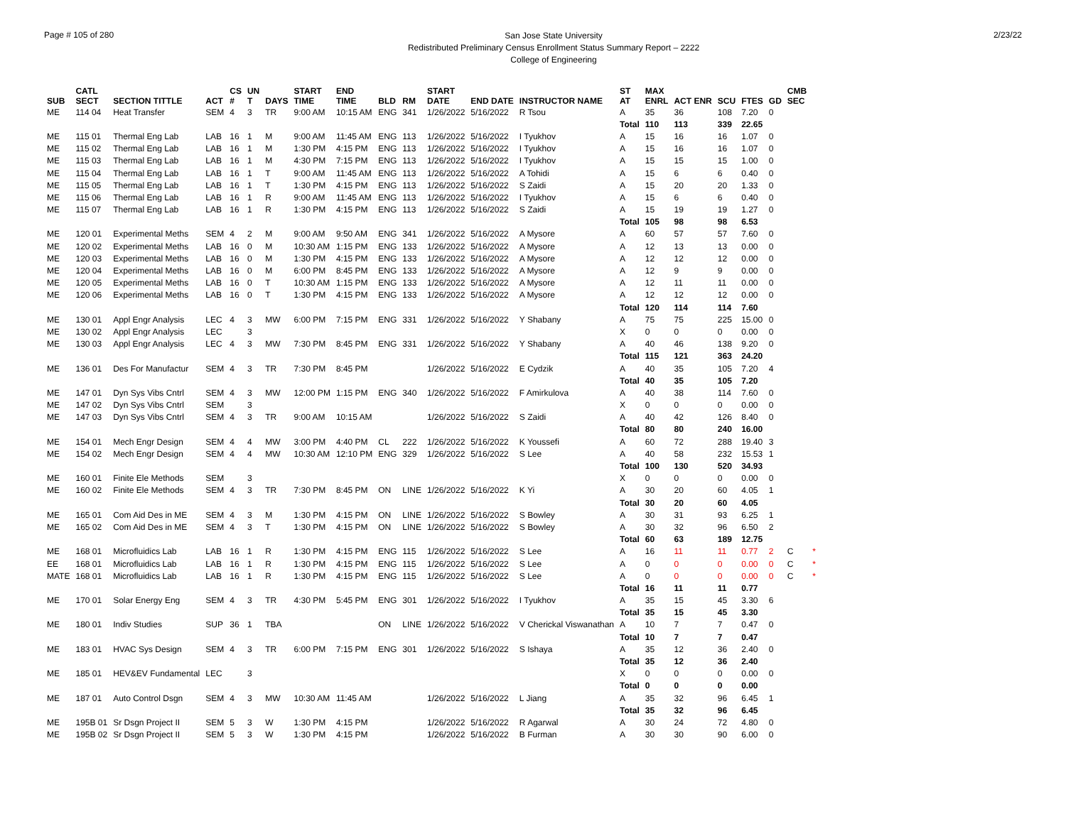Page # 105 of 280
San Jose State University
Redistributed Preliminary Census Enrollment Status Summary Report – 2222
College of Engineering
2/23/22
| SUB | CATL SECT | SECTION TITTLE | ACT | CS # | UN T | DAYS | START TIME | END TIME | BLD | RM | START DATE | END DATE | INSTRUCTOR NAME | ST AT | MAX ENRL | ACT ENR | SCU | FTES | GD | CMB SEC | |
| --- | --- | --- | --- | --- | --- | --- | --- | --- | --- | --- | --- | --- | --- | --- | --- | --- | --- | --- | --- | --- | --- |
| ME | 114 04 | Heat Transfer | SEM | 4 | 3 | TR | 9:00 AM | 10:15 AM | ENG | 341 | 1/26/2022 | 5/16/2022 | R Tsou | A | 35 | 36 | 108 | 7.20 | 0 | | |
| | | | | | | | | | | | | | | Total | 110 | 113 | 339 | 22.65 | | | |
| ME | 115 01 | Thermal Eng Lab | LAB | 16 | 1 | M | 9:00 AM | 11:45 AM | ENG | 113 | 1/26/2022 | 5/16/2022 | I Tyukhov | A | 15 | 16 | 16 | 1.07 | 0 | | |
| ME | 115 02 | Thermal Eng Lab | LAB | 16 | 1 | M | 1:30 PM | 4:15 PM | ENG | 113 | 1/26/2022 | 5/16/2022 | I Tyukhov | A | 15 | 16 | 16 | 1.07 | 0 | | |
| ME | 115 03 | Thermal Eng Lab | LAB | 16 | 1 | M | 4:30 PM | 7:15 PM | ENG | 113 | 1/26/2022 | 5/16/2022 | I Tyukhov | A | 15 | 15 | 15 | 1.00 | 0 | | |
| ME | 115 04 | Thermal Eng Lab | LAB | 16 | 1 | T | 9:00 AM | 11:45 AM | ENG | 113 | 1/26/2022 | 5/16/2022 | A Tohidi | A | 15 | 6 | 6 | 0.40 | 0 | | |
| ME | 115 05 | Thermal Eng Lab | LAB | 16 | 1 | T | 1:30 PM | 4:15 PM | ENG | 113 | 1/26/2022 | 5/16/2022 | S Zaidi | A | 15 | 20 | 20 | 1.33 | 0 | | |
| ME | 115 06 | Thermal Eng Lab | LAB | 16 | 1 | R | 9:00 AM | 11:45 AM | ENG | 113 | 1/26/2022 | 5/16/2022 | I Tyukhov | A | 15 | 6 | 6 | 0.40 | 0 | | |
| ME | 115 07 | Thermal Eng Lab | LAB | 16 | 1 | R | 1:30 PM | 4:15 PM | ENG | 113 | 1/26/2022 | 5/16/2022 | S Zaidi | A | 15 | 19 | 19 | 1.27 | 0 | | |
| | | | | | | | | | | | | | | Total | 105 | 98 | 98 | 6.53 | | | |
| ME | 120 01 | Experimental Meths | SEM | 4 | 2 | M | 9:00 AM | 9:50 AM | ENG | 341 | 1/26/2022 | 5/16/2022 | A Mysore | A | 60 | 57 | 57 | 7.60 | 0 | | |
| ME | 120 02 | Experimental Meths | LAB | 16 | 0 | M | 10:30 AM | 1:15 PM | ENG | 133 | 1/26/2022 | 5/16/2022 | A Mysore | A | 12 | 13 | 13 | 0.00 | 0 | | |
| ME | 120 03 | Experimental Meths | LAB | 16 | 0 | M | 1:30 PM | 4:15 PM | ENG | 133 | 1/26/2022 | 5/16/2022 | A Mysore | A | 12 | 12 | 12 | 0.00 | 0 | | |
| ME | 120 04 | Experimental Meths | LAB | 16 | 0 | M | 6:00 PM | 8:45 PM | ENG | 133 | 1/26/2022 | 5/16/2022 | A Mysore | A | 12 | 9 | 9 | 0.00 | 0 | | |
| ME | 120 05 | Experimental Meths | LAB | 16 | 0 | T | 10:30 AM | 1:15 PM | ENG | 133 | 1/26/2022 | 5/16/2022 | A Mysore | A | 12 | 11 | 11 | 0.00 | 0 | | |
| ME | 120 06 | Experimental Meths | LAB | 16 | 0 | T | 1:30 PM | 4:15 PM | ENG | 133 | 1/26/2022 | 5/16/2022 | A Mysore | A | 12 | 12 | 12 | 0.00 | 0 | | |
| | | | | | | | | | | | | | | Total | 120 | 114 | 114 | 7.60 | | | |
| ME | 130 01 | Appl Engr Analysis | LEC | 4 | 3 | MW | 6:00 PM | 7:15 PM | ENG | 331 | 1/26/2022 | 5/16/2022 | Y Shabany | A | 75 | 75 | 225 | 15.00 | 0 | | |
| ME | 130 02 | Appl Engr Analysis | LEC | | 3 | | | | | | | | | X | 0 | 0 | 0 | 0.00 | 0 | | |
| ME | 130 03 | Appl Engr Analysis | LEC | 4 | 3 | MW | 7:30 PM | 8:45 PM | ENG | 331 | 1/26/2022 | 5/16/2022 | Y Shabany | A | 40 | 46 | 138 | 9.20 | 0 | | |
| | | | | | | | | | | | | | | Total | 115 | 121 | 363 | 24.20 | | | |
| ME | 136 01 | Des For Manufactur | SEM | 4 | 3 | TR | 7:30 PM | 8:45 PM | | | 1/26/2022 | 5/16/2022 | E Cydzik | A | 40 | 35 | 105 | 7.20 | 4 | | |
| | | | | | | | | | | | | | | Total | 40 | 35 | 105 | 7.20 | | | |
| ME | 147 01 | Dyn Sys Vibs Cntrl | SEM | 4 | 3 | MW | 12:00 PM | 1:15 PM | ENG | 340 | 1/26/2022 | 5/16/2022 | F Amirkulova | A | 40 | 38 | 114 | 7.60 | 0 | | |
| ME | 147 02 | Dyn Sys Vibs Cntrl | SEM | | 3 | | | | | | | | | X | 0 | 0 | 0 | 0.00 | 0 | | |
| ME | 147 03 | Dyn Sys Vibs Cntrl | SEM | 4 | 3 | TR | 9:00 AM | 10:15 AM | | | 1/26/2022 | 5/16/2022 | S Zaidi | A | 40 | 42 | 126 | 8.40 | 0 | | |
| | | | | | | | | | | | | | | Total | 80 | 80 | 240 | 16.00 | | | |
| ME | 154 01 | Mech Engr Design | SEM | 4 | 4 | MW | 3:00 PM | 4:40 PM | CL | 222 | 1/26/2022 | 5/16/2022 | K Youssefi | A | 60 | 72 | 288 | 19.40 | 3 | | |
| ME | 154 02 | Mech Engr Design | SEM | 4 | 4 | MW | 10:30 AM | 12:10 PM | ENG | 329 | 1/26/2022 | 5/16/2022 | S Lee | A | 40 | 58 | 232 | 15.53 | 1 | | |
| | | | | | | | | | | | | | | Total | 100 | 130 | 520 | 34.93 | | | |
| ME | 160 01 | Finite Ele Methods | SEM | | 3 | | | | | | | | | X | 0 | 0 | 0 | 0.00 | 0 | | |
| ME | 160 02 | Finite Ele Methods | SEM | 4 | 3 | TR | 7:30 PM | 8:45 PM | ON | LINE | 1/26/2022 | 5/16/2022 | K Yi | A | 30 | 20 | 60 | 4.05 | 1 | | |
| | | | | | | | | | | | | | | Total | 30 | 20 | 60 | 4.05 | | | |
| ME | 165 01 | Com Aid Des in ME | SEM | 4 | 3 | M | 1:30 PM | 4:15 PM | ON | LINE | 1/26/2022 | 5/16/2022 | S Bowley | A | 30 | 31 | 93 | 6.25 | 1 | | |
| ME | 165 02 | Com Aid Des in ME | SEM | 4 | 3 | T | 1:30 PM | 4:15 PM | ON | LINE | 1/26/2022 | 5/16/2022 | S Bowley | A | 30 | 32 | 96 | 6.50 | 2 | | |
| | | | | | | | | | | | | | | Total | 60 | 63 | 189 | 12.75 | | | |
| ME | 168 01 | Microfluidics Lab | LAB | 16 | 1 | R | 1:30 PM | 4:15 PM | ENG | 115 | 1/26/2022 | 5/16/2022 | S Lee | A | 16 | 11 | 11 | 0.77 | 2 | C | * |
| EE | 168 01 | Microfluidics Lab | LAB | 16 | 1 | R | 1:30 PM | 4:15 PM | ENG | 115 | 1/26/2022 | 5/16/2022 | S Lee | A | 0 | 0 | 0 | 0.00 | 0 | C | * |
| MATE | 168 01 | Microfluidics Lab | LAB | 16 | 1 | R | 1:30 PM | 4:15 PM | ENG | 115 | 1/26/2022 | 5/16/2022 | S Lee | A | 0 | 0 | 0 | 0.00 | 0 | C | * |
| | | | | | | | | | | | | | | Total | 16 | 11 | 11 | 0.77 | | | |
| ME | 170 01 | Solar Energy Eng | SEM | 4 | 3 | TR | 4:30 PM | 5:45 PM | ENG | 301 | 1/26/2022 | 5/16/2022 | I Tyukhov | A | 35 | 15 | 45 | 3.30 | 6 | | |
| | | | | | | | | | | | | | | Total | 35 | 15 | 45 | 3.30 | | | |
| ME | 180 01 | Indiv Studies | SUP | 36 | 1 | TBA | | | ON | LINE | 1/26/2022 | 5/16/2022 | V Cherickal Viswanathan | A | 10 | 7 | 7 | 0.47 | 0 | | |
| | | | | | | | | | | | | | | Total | 10 | 7 | 7 | 0.47 | | | |
| ME | 183 01 | HVAC Sys Design | SEM | 4 | 3 | TR | 6:00 PM | 7:15 PM | ENG | 301 | 1/26/2022 | 5/16/2022 | S Ishaya | A | 35 | 12 | 36 | 2.40 | 0 | | |
| | | | | | | | | | | | | | | Total | 35 | 12 | 36 | 2.40 | | | |
| ME | 185 01 | HEV&EV Fundamental | LEC | | 3 | | | | | | | | | X | 0 | 0 | 0 | 0.00 | 0 | | |
| | | | | | | | | | | | | | | Total | 0 | 0 | 0 | 0.00 | | | |
| ME | 187 01 | Auto Control Dsgn | SEM | 4 | 3 | MW | 10:30 AM | 11:45 AM | | | 1/26/2022 | 5/16/2022 | L Jiang | A | 35 | 32 | 96 | 6.45 | 1 | | |
| | | | | | | | | | | | | | | Total | 35 | 32 | 96 | 6.45 | | | |
| ME | 195B 01 | Sr Dsgn Project II | SEM | 5 | 3 | W | 1:30 PM | 4:15 PM | | | 1/26/2022 | 5/16/2022 | R Agarwal | A | 30 | 24 | 72 | 4.80 | 0 | | |
| ME | 195B 02 | Sr Dsgn Project II | SEM | 5 | 3 | W | 1:30 PM | 4:15 PM | | | 1/26/2022 | 5/16/2022 | B Furman | A | 30 | 30 | 90 | 6.00 | 0 | | |